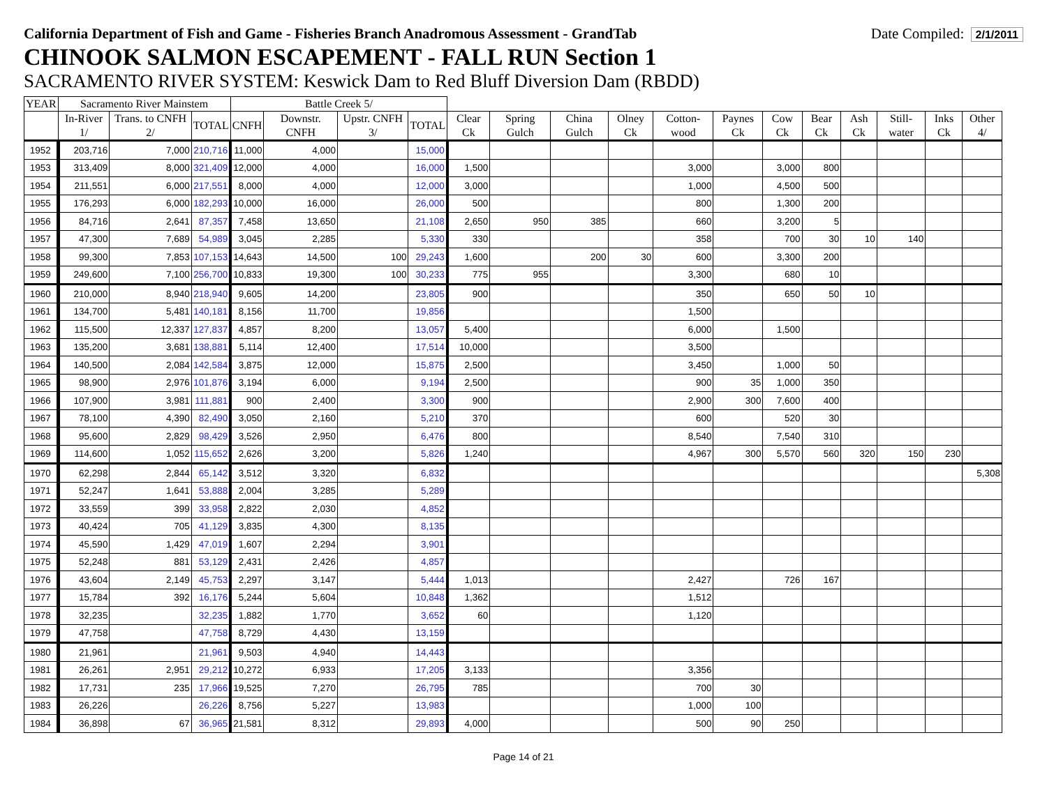California Department of Fish and Game - Fisheries Branch Anadromous Assessment - GrandTab
Date Compiled: 2/1/2011
CHINOOK SALMON ESCAPEMENT - FALL RUN Section 1
SACRAMENTO RIVER SYSTEM: Keswick Dam to Red Bluff Diversion Dam (RBDD)
| YEAR | Sacramento River Mainstem | | | Battle Creek 5/ | | | | | | | | | | | | | | | |
| --- | --- | --- | --- | --- | --- | --- | --- | --- | --- | --- | --- | --- | --- | --- | --- | --- | --- | --- | --- |
| | In-River 1/ | Trans. to CNFH 2/ | TOTAL | CNFH | Downstr. CNFH | Upstr. CNFH 3/ | TOTAL | Clear Ck | Spring Gulch | China Gulch | Olney Ck | Cotton-wood | Paynes Ck | Cow Ck | Bear Ck | Ash Ck | Still-water | Inks Ck | Other 4/ |
| 1952 | 203,716 | 7,000 | 210,716 | 11,000 | 4,000 | | 15,000 | | | | | | | | | | | | |
| 1953 | 313,409 | 8,000 | 321,409 | 12,000 | 4,000 | | 16,000 | 1,500 | | | | 3,000 | | 3,000 | 800 | | | | |
| 1954 | 211,551 | 6,000 | 217,551 | 8,000 | 4,000 | | 12,000 | 3,000 | | | | 1,000 | | 4,500 | 500 | | | | |
| 1955 | 176,293 | 6,000 | 182,293 | 10,000 | 16,000 | | 26,000 | 500 | | | | 800 | | 1,300 | 200 | | | | |
| 1956 | 84,716 | 2,641 | 87,357 | 7,458 | 13,650 | | 21,108 | 2,650 | 950 | 385 | | 660 | | 3,200 | 5 | | | | |
| 1957 | 47,300 | 7,689 | 54,989 | 3,045 | 2,285 | | 5,330 | 330 | | | | 358 | | 700 | 30 | 10 | 140 | | |
| 1958 | 99,300 | 7,853 | 107,153 | 14,643 | 14,500 | 100 | 29,243 | 1,600 | | 200 | 30 | 600 | | 3,300 | 200 | | | | |
| 1959 | 249,600 | 7,100 | 256,700 | 10,833 | 19,300 | 100 | 30,233 | 775 | 955 | | | 3,300 | | 680 | 10 | | | | |
| 1960 | 210,000 | 8,940 | 218,940 | 9,605 | 14,200 | | 23,805 | 900 | | | | 350 | | 650 | 50 | 10 | | | |
| 1961 | 134,700 | 5,481 | 140,181 | 8,156 | 11,700 | | 19,856 | | | | | 1,500 | | | | | | | |
| 1962 | 115,500 | 12,337 | 127,837 | 4,857 | 8,200 | | 13,057 | 5,400 | | | | 6,000 | | 1,500 | | | | | |
| 1963 | 135,200 | 3,681 | 138,881 | 5,114 | 12,400 | | 17,514 | 10,000 | | | | 3,500 | | | | | | | |
| 1964 | 140,500 | 2,084 | 142,584 | 3,875 | 12,000 | | 15,875 | 2,500 | | | | 3,450 | | 1,000 | 50 | | | | |
| 1965 | 98,900 | 2,976 | 101,876 | 3,194 | 6,000 | | 9,194 | 2,500 | | | | 900 | 35 | 1,000 | 350 | | | | |
| 1966 | 107,900 | 3,981 | 111,881 | 900 | 2,400 | | 3,300 | 900 | | | | 2,900 | 300 | 7,600 | 400 | | | | |
| 1967 | 78,100 | 4,390 | 82,490 | 3,050 | 2,160 | | 5,210 | 370 | | | | 600 | | 520 | 30 | | | | |
| 1968 | 95,600 | 2,829 | 98,429 | 3,526 | 2,950 | | 6,476 | 800 | | | | 8,540 | | 7,540 | 310 | | | | |
| 1969 | 114,600 | 1,052 | 115,652 | 2,626 | 3,200 | | 5,826 | 1,240 | | | | 4,967 | 300 | 5,570 | 560 | 320 | 150 | 230 | |
| 1970 | 62,298 | 2,844 | 65,142 | 3,512 | 3,320 | | 6,832 | | | | | | | | | | | | 5,308 |
| 1971 | 52,247 | 1,641 | 53,888 | 2,004 | 3,285 | | 5,289 | | | | | | | | | | | | |
| 1972 | 33,559 | 399 | 33,958 | 2,822 | 2,030 | | 4,852 | | | | | | | | | | | | |
| 1973 | 40,424 | 705 | 41,129 | 3,835 | 4,300 | | 8,135 | | | | | | | | | | | | |
| 1974 | 45,590 | 1,429 | 47,019 | 1,607 | 2,294 | | 3,901 | | | | | | | | | | | | |
| 1975 | 52,248 | 881 | 53,129 | 2,431 | 2,426 | | 4,857 | | | | | | | | | | | | |
| 1976 | 43,604 | 2,149 | 45,753 | 2,297 | 3,147 | | 5,444 | 1,013 | | | | 2,427 | | 726 | 167 | | | | |
| 1977 | 15,784 | 392 | 16,176 | 5,244 | 5,604 | | 10,848 | 1,362 | | | | 1,512 | | | | | | | |
| 1978 | 32,235 | | 32,235 | 1,882 | 1,770 | | 3,652 | 60 | | | | 1,120 | | | | | | | |
| 1979 | 47,758 | | 47,758 | 8,729 | 4,430 | | 13,159 | | | | | | | | | | | | |
| 1980 | 21,961 | | 21,961 | 9,503 | 4,940 | | 14,443 | | | | | | | | | | | | |
| 1981 | 26,261 | 2,951 | 29,212 | 10,272 | 6,933 | | 17,205 | 3,133 | | | | 3,356 | | | | | | | |
| 1982 | 17,731 | 235 | 17,966 | 19,525 | 7,270 | | 26,795 | 785 | | | | 700 | 30 | | | | | | |
| 1983 | 26,226 | | 26,226 | 8,756 | 5,227 | | 13,983 | | | | | 1,000 | 100 | | | | | | |
| 1984 | 36,898 | 67 | 36,965 | 21,581 | 8,312 | | 29,893 | 4,000 | | | | 500 | 90 | 250 | | | | | |
Page 14 of 21